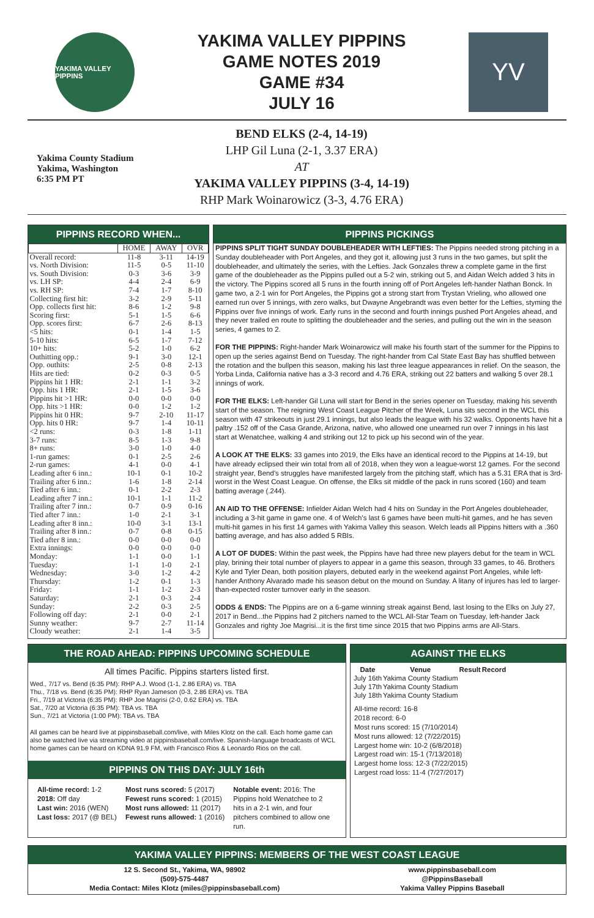YAKIMA VALLEY PIPPINS
YAKIMA VALLEY PIPPINS
GAME NOTES 2019
GAME #34
JULY 16
YV
Yakima County Stadium
Yakima, Washington
6:35 PM PT
BEND ELKS (2-4, 14-19)
LHP Gil Luna (2-1, 3.37 ERA)
AT
YAKIMA VALLEY PIPPINS (3-4, 14-19)
RHP Mark Woinarowicz (3-3, 4.76 ERA)
PIPPINS RECORD WHEN...
| | HOME | AWAY | OVR |
| --- | --- | --- | --- |
| Overall record: | 11-8 | 3-11 | 14-19 |
| vs. North Division: | 11-5 | 0-5 | 11-10 |
| vs. South Division: | 0-3 | 3-6 | 3-9 |
| vs. LH SP: | 4-4 | 2-4 | 6-9 |
| vs. RH SP: | 7-4 | 1-7 | 8-10 |
| Collecting first hit: | 3-2 | 2-9 | 5-11 |
| Opp. collects first hit: | 8-6 | 1-2 | 9-8 |
| Scoring first: | 5-1 | 1-5 | 6-6 |
| Opp. scores first: | 6-7 | 2-6 | 8-13 |
| <5 hits: | 0-1 | 1-4 | 1-5 |
| 5-10 hits: | 6-5 | 1-7 | 7-12 |
| 10+ hits: | 5-2 | 1-0 | 6-2 |
| Outhitting opp.: | 9-1 | 3-0 | 12-1 |
| Opp. outhits: | 2-5 | 0-8 | 2-13 |
| Hits are tied: | 0-2 | 0-3 | 0-5 |
| Pippins hit 1 HR: | 2-1 | 1-1 | 3-2 |
| Opp. hits 1 HR: | 2-1 | 1-5 | 3-6 |
| Pippins hit >1 HR: | 0-0 | 0-0 | 0-0 |
| Opp. hits >1 HR: | 0-0 | 1-2 | 1-2 |
| Pippins hit 0 HR: | 9-7 | 2-10 | 11-17 |
| Opp. hits 0 HR: | 9-7 | 1-4 | 10-11 |
| <2 runs: | 0-3 | 1-8 | 1-11 |
| 3-7 runs: | 8-5 | 1-3 | 9-8 |
| 8+ runs: | 3-0 | 1-0 | 4-0 |
| 1-run games: | 0-1 | 2-5 | 2-6 |
| 2-run games: | 4-1 | 0-0 | 4-1 |
| Leading after 6 inn.: | 10-1 | 0-1 | 10-2 |
| Trailing after 6 inn.: | 1-6 | 1-8 | 2-14 |
| Tied after 6 inn.: | 0-1 | 2-2 | 2-3 |
| Leading after 7 inn.: | 10-1 | 1-1 | 11-2 |
| Trailing after 7 inn.: | 0-7 | 0-9 | 0-16 |
| Tied after 7 inn.: | 1-0 | 2-1 | 3-1 |
| Leading after 8 inn.: | 10-0 | 3-1 | 13-1 |
| Trailing after 8 inn.: | 0-7 | 0-8 | 0-15 |
| Tied after 8 inn.: | 0-0 | 0-0 | 0-0 |
| Extra innings: | 0-0 | 0-0 | 0-0 |
| Monday: | 1-1 | 0-0 | 1-1 |
| Tuesday: | 1-1 | 1-0 | 2-1 |
| Wednesday: | 3-0 | 1-2 | 4-2 |
| Thursday: | 1-2 | 0-1 | 1-3 |
| Friday: | 1-1 | 1-2 | 2-3 |
| Saturday: | 2-1 | 0-3 | 2-4 |
| Sunday: | 2-2 | 0-3 | 2-5 |
| Following off day: | 2-1 | 0-0 | 2-1 |
| Sunny weather: | 9-7 | 2-7 | 11-14 |
| Cloudy weather: | 2-1 | 1-4 | 3-5 |
PIPPINS PICKINGS
PIPPINS SPLIT TIGHT SUNDAY DOUBLEHEADER WITH LEFTIES: The Pippins needed strong pitching in a Sunday doubleheader with Port Angeles, and they got it, allowing just 3 runs in the two games, but split the doubleheader, and ultimately the series, with the Lefties. Jack Gonzales threw a complete game in the first game of the doubleheader as the Pippins pulled out a 5-2 win, striking out 5, and Aidan Welch added 3 hits in the victory. The Pippins scored all 5 runs in the fourth inning off of Port Angeles left-hander Nathan Bonck. In game two, a 2-1 win for Port Angeles, the Pippins got a strong start from Trystan Vrieling, who allowed one earned run over 5 innings, with zero walks, but Dwayne Angebrandt was even better for the Lefties, styming the Pippins over five innings of work. Early runs in the second and fourth innings pushed Port Angeles ahead, and they never trailed en route to splitting the doubleheader and the series, and pulling out the win in the season series, 4 games to 2.
FOR THE PIPPINS: Right-hander Mark Woinarowicz will make his fourth start of the summer for the Pippins to open up the series against Bend on Tuesday. The right-hander from Cal State East Bay has shuffled between the rotation and the bullpen this season, making his last three league appearances in relief. On the season, the Yorba Linda, California native has a 3-3 record and 4.76 ERA, striking out 22 batters and walking 5 over 28.1 innings of work.
FOR THE ELKS: Left-hander Gil Luna will start for Bend in the series opener on Tuesday, making his seventh start of the season. The reigning West Coast League Pitcher of the Week, Luna sits second in the WCL this season with 47 strikeouts in just 29.1 innings, but also leads the league with his 32 walks. Opponents have hit a paltry .152 off of the Casa Grande, Arizona, native, who allowed one unearned run over 7 innings in his last start at Wenatchee, walking 4 and striking out 12 to pick up his second win of the year.
A LOOK AT THE ELKS: 33 games into 2019, the Elks have an identical record to the Pippins at 14-19, but have already eclipsed their win total from all of 2018, when they won a league-worst 12 games. For the second straight year, Bend's struggles have manifested largely from the pitching staff, which has a 5.31 ERA that is 3rd-worst in the West Coast League. On offense, the Elks sit middle of the pack in runs scored (160) and team batting average (.244).
AN AID TO THE OFFENSE: Infielder Aidan Welch had 4 hits on Sunday in the Port Angeles doubleheader, including a 3-hit game in game one. 4 of Welch's last 6 games have been multi-hit games, and he has seven multi-hit games in his first 14 games with Yakima Valley this season. Welch leads all Pippins hitters with a .360 batting average, and has also added 5 RBIs.
A LOT OF DUDES: Within the past week, the Pippins have had three new players debut for the team in WCL play, brining their total number of players to appear in a game this season, through 33 games, to 46. Brothers Kyle and Tyler Dean, both position players, debuted early in the weekend against Port Angeles, while left-hander Anthony Alvarado made his season debut on the mound on Sunday. A litany of injures has led to larger-than-expected roster turnover early in the season.
ODDS & ENDS: The Pippins are on a 6-game winning streak against Bend, last losing to the Elks on July 27, 2017 in Bend...the Pippins had 2 pitchers named to the WCL All-Star Team on Tuesday, left-hander Jack Gonzales and righty Joe Magrisi...it is the first time since 2015 that two Pippins arms are All-Stars.
THE ROAD AHEAD: PIPPINS UPCOMING SCHEDULE
All times Pacific. Pippins starters listed first.
Wed., 7/17 vs. Bend (6:35 PM): RHP A.J. Wood (1-1, 2.86 ERA) vs. TBA
Thu., 7/18 vs. Bend (6:35 PM): RHP Ryan Jameson (0-3, 2.86 ERA) vs. TBA
Fri., 7/19 at Victoria (6:35 PM): RHP Joe Magrisi (2-0, 0.62 ERA) vs. TBA
Sat., 7/20 at Victoria (6:35 PM): TBA vs. TBA
Sun., 7/21 at Victoria (1:00 PM): TBA vs. TBA
All games can be heard live at pippinsbaseball.com/live, with Miles Klotz on the call. Each home game can also be watched live via streaming video at pippinsbaseball.com/live. Spanish-language broadcasts of WCL home games can be heard on KDNA 91.9 FM, with Francisco Rios & Leonardo Rios on the call.
PIPPINS ON THIS DAY: JULY 16th
All-time record: 1-2
2018: Off day
Last win: 2016 (WEN)
Last loss: 2017 (@ BEL)
Most runs scored: 5 (2017)
Fewest runs scored: 1 (2015)
Most runs allowed: 11 (2017)
Fewest runs allowed: 1 (2016)
Notable event: 2016: The Pippins hold Wenatchee to 2 hits in a 2-1 win, and four pitchers combined to allow one run.
AGAINST THE ELKS
| Date | Venue | Result | Record |
| --- | --- | --- | --- |
| July 16th | Yakima County Stadium | | |
| July 17th | Yakima County Stadium | | |
| July 18th | Yakima County Stadium | | |
All-time record: 16-8
2018 record: 6-0
Most runs scored: 15 (7/10/2014)
Most runs allowed: 12 (7/22/2015)
Largest home win: 10-2 (6/8/2018)
Largest road win: 15-1 (7/13/2018)
Largest home loss: 12-3 (7/22/2015)
Largest road loss: 11-4 (7/27/2017)
YAKIMA VALLEY PIPPINS: MEMBERS OF THE WEST COAST LEAGUE
12 S. Second St., Yakima, WA, 98902
(509)-575-4487
Media Contact: Miles Klotz (miles@pippinsbaseball.com)
www.pippinsbaseball.com
@PippinsBaseball
Yakima Valley Pippins Baseball